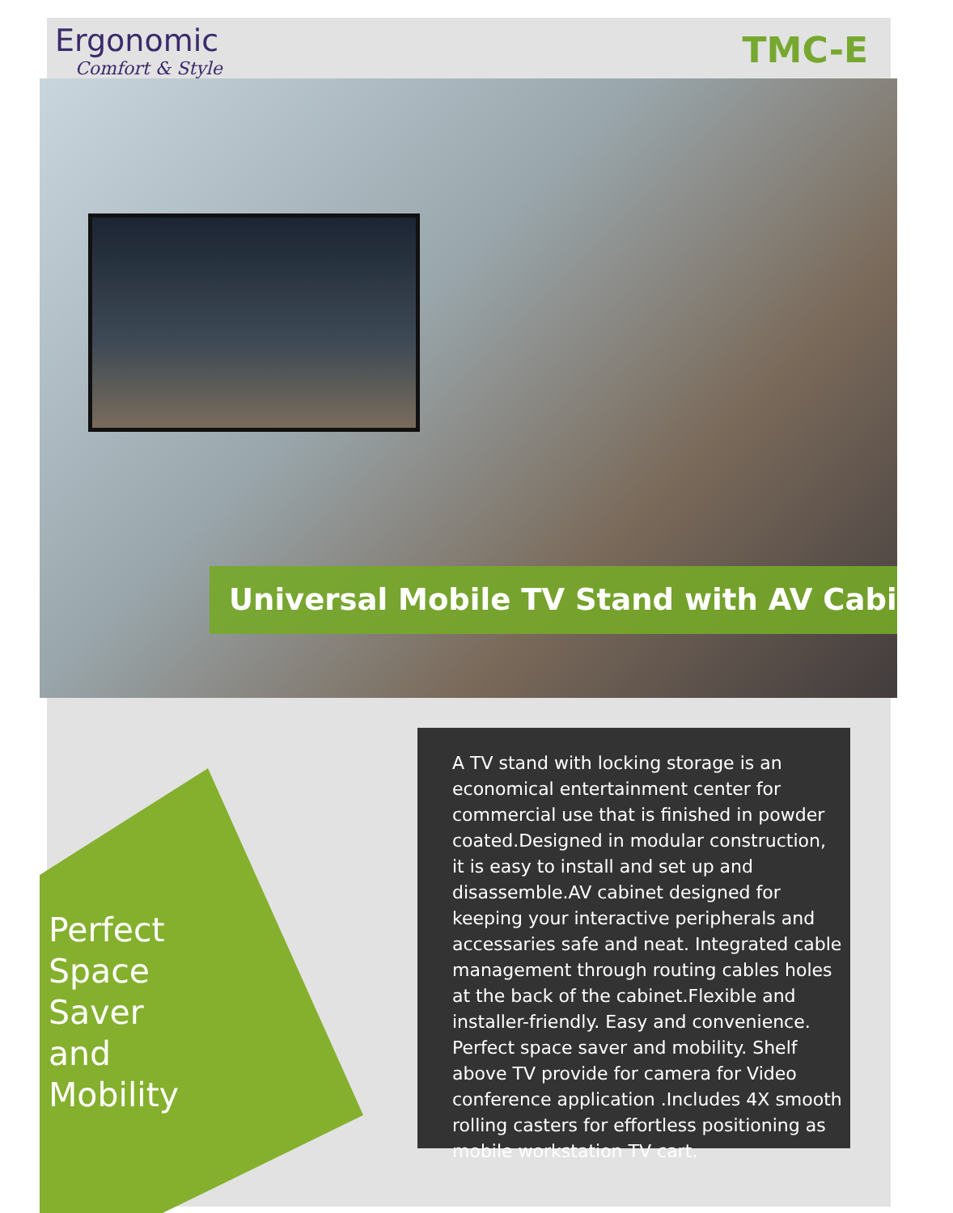Ergonomic
Comfort & Style
TMC-E
Universal Mobile TV Stand with AV Cabinet
Perfect
Space
Saver
and
Mobility
A TV stand with locking storage is an economical entertainment center for commercial use that is finished in powder coated.Designed in modular construction, it is easy to install and set up and disassemble.AV cabinet designed for keeping your interactive peripherals and accessaries safe and neat. Integrated cable management through routing cables holes at the back of the cabinet.Flexible and installer-friendly. Easy and convenience. Perfect space saver and mobility. Shelf above TV provide for camera for Video conference application .Includes 4X smooth rolling casters for effortless positioning as mobile workstation TV cart.